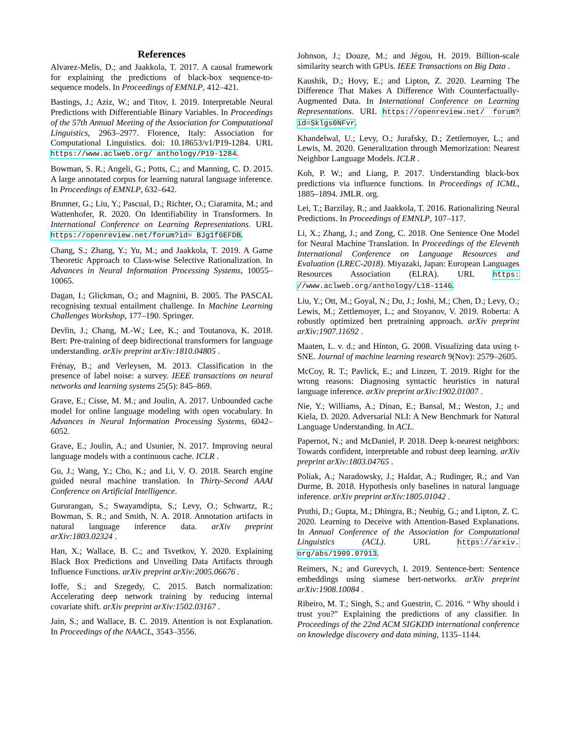References
Alvarez-Melis, D.; and Jaakkola, T. 2017. A causal framework for explaining the predictions of black-box sequence-to-sequence models. In Proceedings of EMNLP, 412–421.
Bastings, J.; Aziz, W.; and Titov, I. 2019. Interpretable Neural Predictions with Differentiable Binary Variables. In Proceedings of the 57th Annual Meeting of the Association for Computational Linguistics, 2963–2977. Florence, Italy: Association for Computational Linguistics. doi: 10.18653/v1/P19-1284. URL https://www.aclweb.org/ anthology/P19-1284.
Bowman, S. R.; Angeli, G.; Potts, C.; and Manning, C. D. 2015. A large annotated corpus for learning natural language inference. In Proceedings of EMNLP, 632–642.
Brunner, G.; Liu, Y.; Pascual, D.; Richter, O.; Ciaramita, M.; and Wattenhofer, R. 2020. On Identifiability in Transformers. In International Conference on Learning Representations. URL https://openreview.net/forum?id= BJg1f6EFDB.
Chang, S.; Zhang, Y.; Yu, M.; and Jaakkola, T. 2019. A Game Theoretic Approach to Class-wise Selective Rationalization. In Advances in Neural Information Processing Systems, 10055–10065.
Dagan, I.; Glickman, O.; and Magnini, B. 2005. The PASCAL recognising textual entailment challenge. In Machine Learning Challenges Workshop, 177–190. Springer.
Devlin, J.; Chang, M.-W.; Lee, K.; and Toutanova, K. 2018. Bert: Pre-training of deep bidirectional transformers for language understanding. arXiv preprint arXiv:1810.04805 .
Frénay, B.; and Verleysen, M. 2013. Classification in the presence of label noise: a survey. IEEE transactions on neural networks and learning systems 25(5): 845–869.
Grave, E.; Cisse, M. M.; and Joulin, A. 2017. Unbounded cache model for online language modeling with open vocabulary. In Advances in Neural Information Processing Systems, 6042–6052.
Grave, E.; Joulin, A.; and Usunier, N. 2017. Improving neural language models with a continuous cache. ICLR .
Gu, J.; Wang, Y.; Cho, K.; and Li, V. O. 2018. Search engine guided neural machine translation. In Thirty-Second AAAI Conference on Artificial Intelligence.
Gururangan, S.; Swayamdipta, S.; Levy, O.; Schwartz, R.; Bowman, S. R.; and Smith, N. A. 2018. Annotation artifacts in natural language inference data. arXiv preprint arXiv:1803.02324 .
Han, X.; Wallace, B. C.; and Tsvetkov, Y. 2020. Explaining Black Box Predictions and Unveiling Data Artifacts through Influence Functions. arXiv preprint arXiv:2005.06676 .
Ioffe, S.; and Szegedy, C. 2015. Batch normalization: Accelerating deep network training by reducing internal covariate shift. arXiv preprint arXiv:1502.03167 .
Jain, S.; and Wallace, B. C. 2019. Attention is not Explanation. In Proceedings of the NAACL, 3543–3556.
Johnson, J.; Douze, M.; and Jégou, H. 2019. Billion-scale similarity search with GPUs. IEEE Transactions on Big Data .
Kaushik, D.; Hovy, E.; and Lipton, Z. 2020. Learning The Difference That Makes A Difference With Counterfactually-Augmented Data. In International Conference on Learning Representations. URL https://openreview.net/ forum?id=Sklgs0NFvr.
Khandelwal, U.; Levy, O.; Jurafsky, D.; Zettlemoyer, L.; and Lewis, M. 2020. Generalization through Memorization: Nearest Neighbor Language Models. ICLR .
Koh, P. W.; and Liang, P. 2017. Understanding black-box predictions via influence functions. In Proceedings of ICML, 1885–1894. JMLR. org.
Lei, T.; Barzilay, R.; and Jaakkola, T. 2016. Rationalizing Neural Predictions. In Proceedings of EMNLP, 107–117.
Li, X.; Zhang, J.; and Zong, C. 2018. One Sentence One Model for Neural Machine Translation. In Proceedings of the Eleventh International Conference on Language Resources and Evaluation (LREC-2018). Miyazaki, Japan: European Languages Resources Association (ELRA). URL https: //www.aclweb.org/anthology/L18-1146.
Liu, Y.; Ott, M.; Goyal, N.; Du, J.; Joshi, M.; Chen, D.; Levy, O.; Lewis, M.; Zettlemoyer, L.; and Stoyanov, V. 2019. Roberta: A robustly optimized bert pretraining approach. arXiv preprint arXiv:1907.11692 .
Maaten, L. v. d.; and Hinton, G. 2008. Visualizing data using t-SNE. Journal of machine learning research 9(Nov): 2579–2605.
McCoy, R. T.; Pavlick, E.; and Linzen, T. 2019. Right for the wrong reasons: Diagnosing syntactic heuristics in natural language inference. arXiv preprint arXiv:1902.01007 .
Nie, Y.; Williams, A.; Dinan, E.; Bansal, M.; Weston, J.; and Kiela, D. 2020. Adversarial NLI: A New Benchmark for Natural Language Understanding. In ACL.
Papernot, N.; and McDaniel, P. 2018. Deep k-nearest neighbors: Towards confident, interpretable and robust deep learning. arXiv preprint arXiv:1803.04765 .
Poliak, A.; Naradowsky, J.; Haldar, A.; Rudinger, R.; and Van Durme, B. 2018. Hypothesis only baselines in natural language inference. arXiv preprint arXiv:1805.01042 .
Pruthi, D.; Gupta, M.; Dhingra, B.; Neubig, G.; and Lipton, Z. C. 2020. Learning to Deceive with Attention-Based Explanations. In Annual Conference of the Association for Computational Linguistics (ACL). URL https://arxiv. org/abs/1909.07913.
Reimers, N.; and Gurevych, I. 2019. Sentence-bert: Sentence embeddings using siamese bert-networks. arXiv preprint arXiv:1908.10084 .
Ribeiro, M. T.; Singh, S.; and Guestrin, C. 2016. “ Why should i trust you?” Explaining the predictions of any classifier. In Proceedings of the 22nd ACM SIGKDD international conference on knowledge discovery and data mining, 1135–1144.